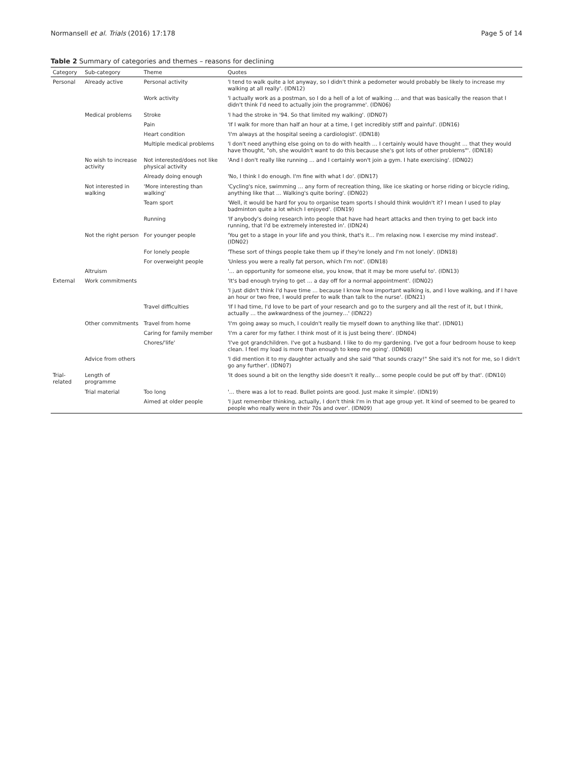Normansell et al. Trials (2016) 17:178 Page 5 of 14
Table 2 Summary of categories and themes – reasons for declining
| Category | Sub-category | Theme | Quotes |
| --- | --- | --- | --- |
| Personal | Already active | Personal activity | 'I tend to walk quite a lot anyway, so I didn't think a pedometer would probably be likely to increase my walking at all really'. (IDN12) |
| | | Work activity | 'I actually work as a postman, so I do a hell of a lot of walking … and that was basically the reason that I didn't think I'd need to actually join the programme'. (IDN06) |
| | Medical problems | Stroke | 'I had the stroke in '94. So that limited my walking'. (IDN07) |
| | | Pain | 'If I walk for more than half an hour at a time, I get incredibly stiff and painful'. (IDN16) |
| | | Heart condition | 'I'm always at the hospital seeing a cardiologist'. (IDN18) |
| | | Multiple medical problems | 'I don't need anything else going on to do with health … I certainly would have thought … that they would have thought, "oh, she wouldn't want to do this because she's got lots of other problems"'. (IDN18) |
| | No wish to increase activity | Not interested/does not like physical activity | 'And I don't really like running … and I certainly won't join a gym. I hate exercising'. (IDN02) |
| | | Already doing enough | 'No, I think I do enough. I'm fine with what I do'. (IDN17) |
| | Not interested in walking | 'More interesting than walking' | 'Cycling's nice, swimming … any form of recreation thing, like ice skating or horse riding or bicycle riding, anything like that … Walking's quite boring'. (IDN02) |
| | | Team sport | 'Well, it would be hard for you to organise team sports I should think wouldn't it? I mean I used to play badminton quite a lot which I enjoyed'. (IDN19) |
| | | Running | 'If anybody's doing research into people that have had heart attacks and then trying to get back into running, that I'd be extremely interested in'. (IDN24) |
| | Not the right person | For younger people | 'You get to a stage in your life and you think, that's it… I'm relaxing now. I exercise my mind instead'. (IDN02) |
| | | For lonely people | 'These sort of things people take them up if they're lonely and I'm not lonely'. (IDN18) |
| | | For overweight people | 'Unless you were a really fat person, which I'm not'. (IDN18) |
| | Altruism | | '… an opportunity for someone else, you know, that it may be more useful to'. (IDN13) |
| External | Work commitments | | 'It's bad enough trying to get … a day off for a normal appointment'. (IDN02) |
| | | | 'I just didn't think I'd have time … because I know how important walking is, and I love walking, and if I have an hour or two free, I would prefer to walk than talk to the nurse'. (IDN21) |
| | | Travel difficulties | 'If I had time, I'd love to be part of your research and go to the surgery and all the rest of it, but I think, actually … the awkwardness of the journey…' (IDN22) |
| | Other commitments | Travel from home | 'I'm going away so much, I couldn't really tie myself down to anything like that'. (IDN01) |
| | | Caring for family member | 'I'm a carer for my father. I think most of it is just being there'. (IDN04) |
| | | Chores/'life' | 'I've got grandchildren. I've got a husband. I like to do my gardening. I've got a four bedroom house to keep clean. I feel my load is more than enough to keep me going'. (IDN08) |
| | Advice from others | | 'I did mention it to my daughter actually and she said "that sounds crazy!" She said it's not for me, so I didn't go any further'. (IDN07) |
| Trial-related | Length of programme | | 'It does sound a bit on the lengthy side doesn't it really… some people could be put off by that'. (IDN10) |
| | Trial material | Too long | '… there was a lot to read. Bullet points are good. Just make it simple'. (IDN19) |
| | | Aimed at older people | 'I just remember thinking, actually, I don't think I'm in that age group yet. It kind of seemed to be geared to people who really were in their 70s and over'. (IDN09) |